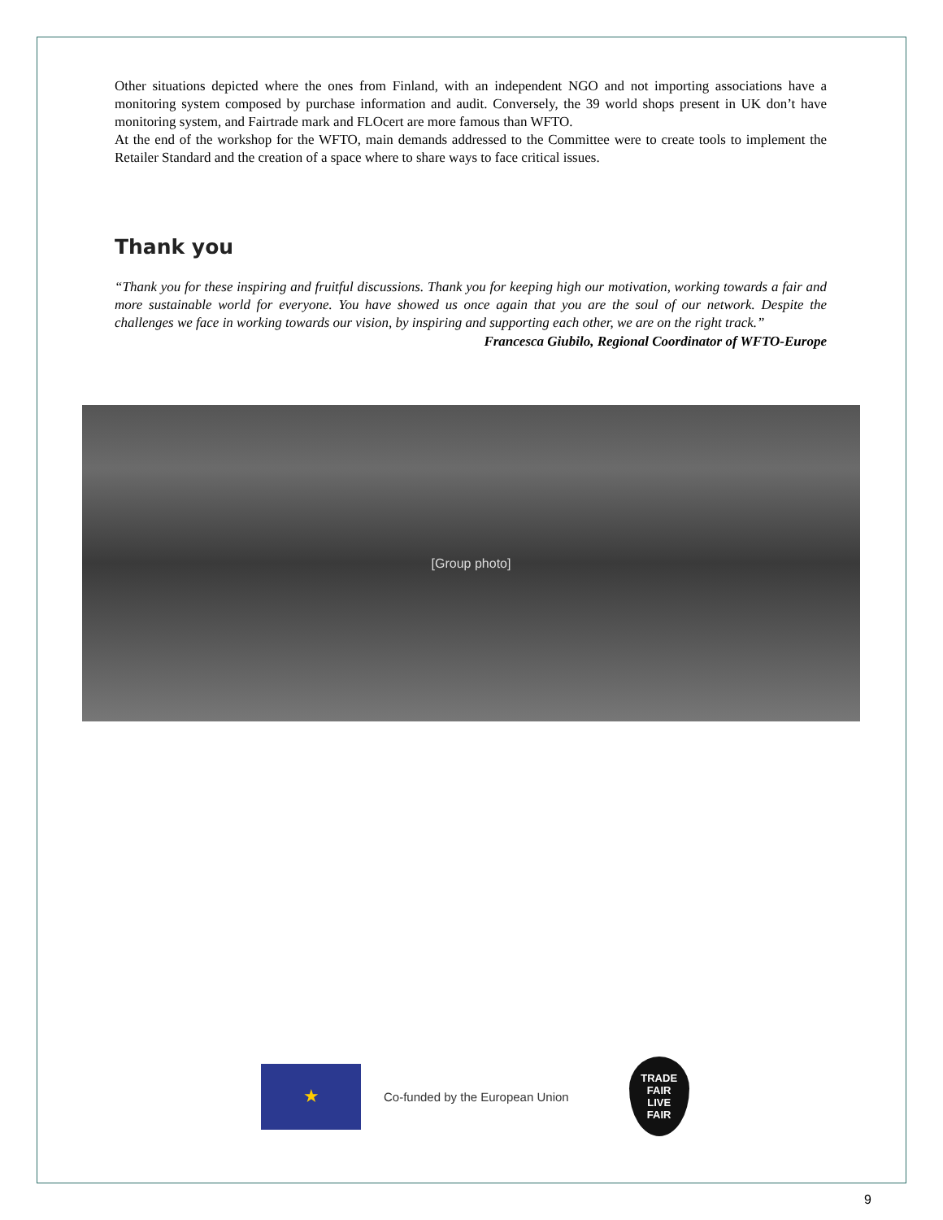Other situations depicted where the ones from Finland, with an independent NGO and not importing associations have a monitoring system composed by purchase information and audit. Conversely, the 39 world shops present in UK don’t have monitoring system, and Fairtrade mark and FLOcert are more famous than WFTO.
At the end of the workshop for the WFTO, main demands addressed to the Committee were to create tools to implement the Retailer Standard and the creation of a space where to share ways to face critical issues.
Thank you
“Thank you for these inspiring and fruitful discussions. Thank you for keeping high our motivation, working towards a fair and more sustainable world for everyone. You have showed us once again that you are the soul of our network. Despite the challenges we face in working towards our vision, by inspiring and supporting each other, we are on the right track.”
Francesca Giubilo, Regional Coordinator of WFTO-Europe
[Group photo]
★
Co-funded by the European Union
TRADE
FAIR
LIVE
FAIR
9